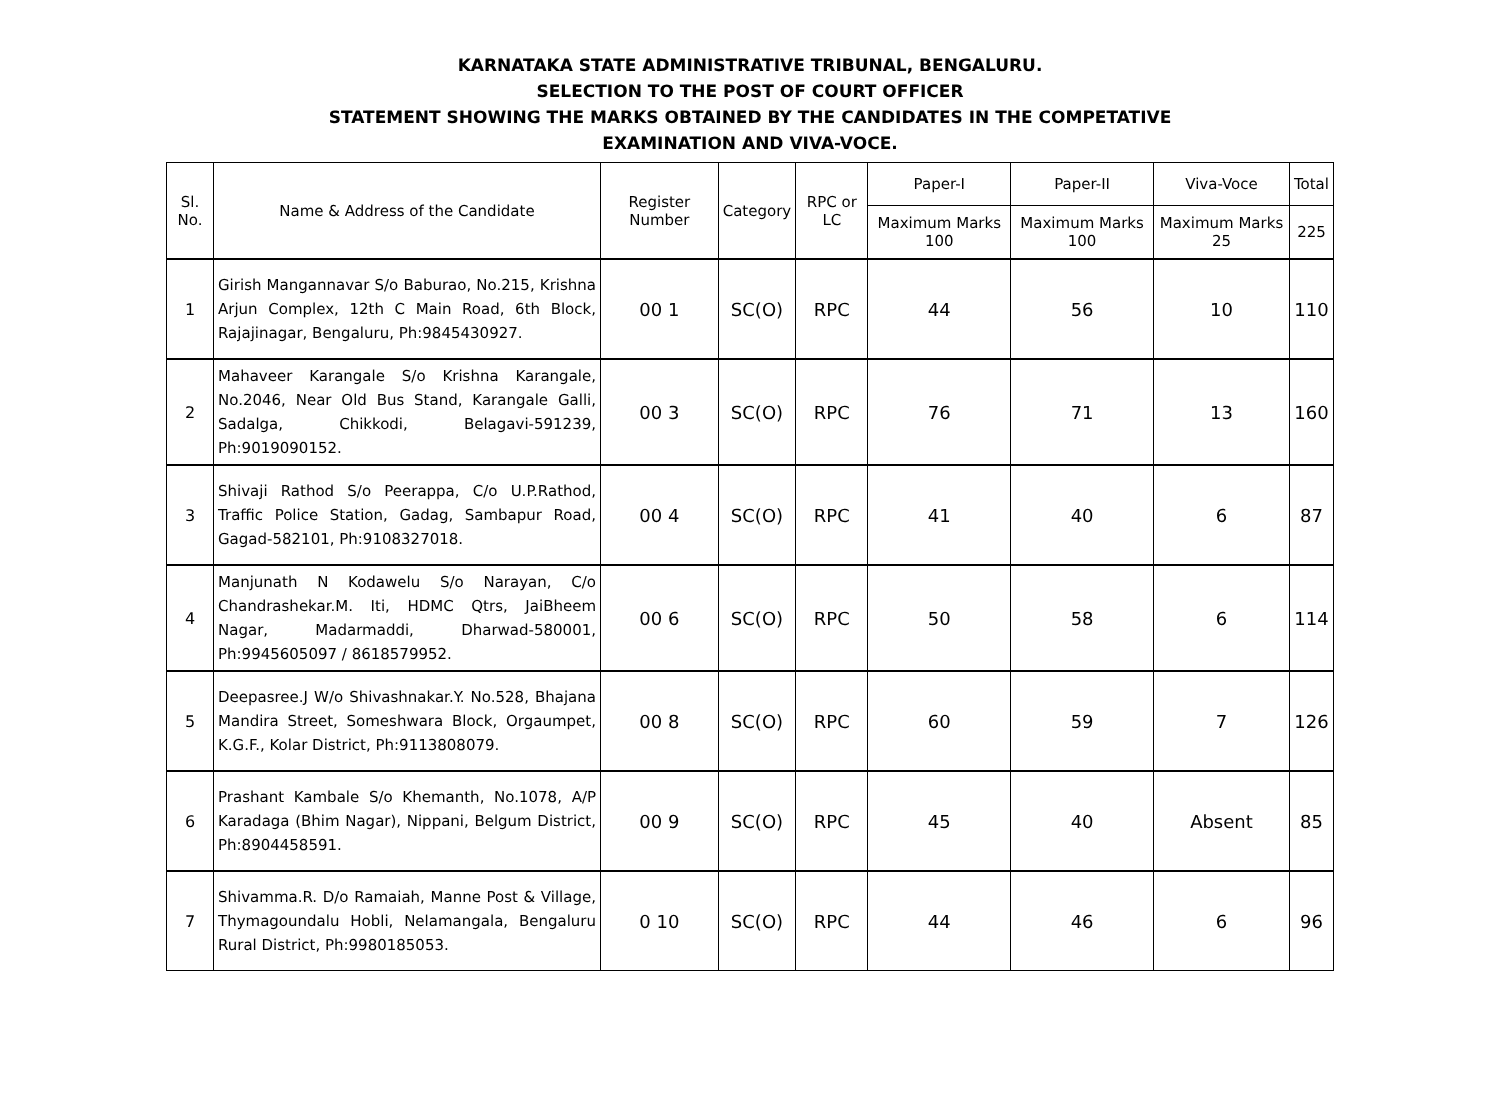KARNATAKA STATE ADMINISTRATIVE TRIBUNAL, BENGALURU.
SELECTION TO THE POST OF COURT OFFICER
STATEMENT SHOWING THE MARKS OBTAINED BY THE CANDIDATES IN THE COMPETATIVE
EXAMINATION AND VIVA-VOCE.
| Sl. No. | Name & Address of the Candidate | Register Number | Category | RPC or LC | Paper-I | Paper-II | Viva-Voce | Total |
| --- | --- | --- | --- | --- | --- | --- | --- | --- |
| | | | | | Maximum Marks 100 | Maximum Marks 100 | Maximum Marks 25 | 225 |
| 1 | Girish Mangannavar S/o Baburao, No.215, Krishna Arjun Complex, 12th C Main Road, 6th Block, Rajajinagar, Bengaluru, Ph:9845430927. | 00 1 | SC(O) | RPC | 44 | 56 | 10 | 110 |
| 2 | Mahaveer Karangale S/o Krishna Karangale, No.2046, Near Old Bus Stand, Karangale Galli, Sadalga, Chikkodi, Belagavi-591239, Ph:9019090152. | 00 3 | SC(O) | RPC | 76 | 71 | 13 | 160 |
| 3 | Shivaji Rathod S/o Peerappa, C/o U.P.Rathod, Traffic Police Station, Gadag, Sambapur Road, Gagad-582101, Ph:9108327018. | 00 4 | SC(O) | RPC | 41 | 40 | 6 | 87 |
| 4 | Manjunath N Kodawelu S/o Narayan, C/o Chandrashekar.M. Iti, HDMC Qtrs, JaiBheem Nagar, Madarmaddi, Dharwad-580001, Ph:9945605097 / 8618579952. | 00 6 | SC(O) | RPC | 50 | 58 | 6 | 114 |
| 5 | Deepasree.J W/o Shivashnakar.Y. No.528, Bhajana Mandira Street, Someshwara Block, Orgaumpet, K.G.F., Kolar District, Ph:9113808079. | 00 8 | SC(O) | RPC | 60 | 59 | 7 | 126 |
| 6 | Prashant Kambale S/o Khemanth, No.1078, A/P Karadaga (Bhim Nagar), Nippani, Belgum District, Ph:8904458591. | 00 9 | SC(O) | RPC | 45 | 40 | Absent | 85 |
| 7 | Shivamma.R. D/o Ramaiah, Manne Post & Village, Thymagoundalu Hobli, Nelamangala, Bengaluru Rural District, Ph:9980185053. | 0 10 | SC(O) | RPC | 44 | 46 | 6 | 96 |